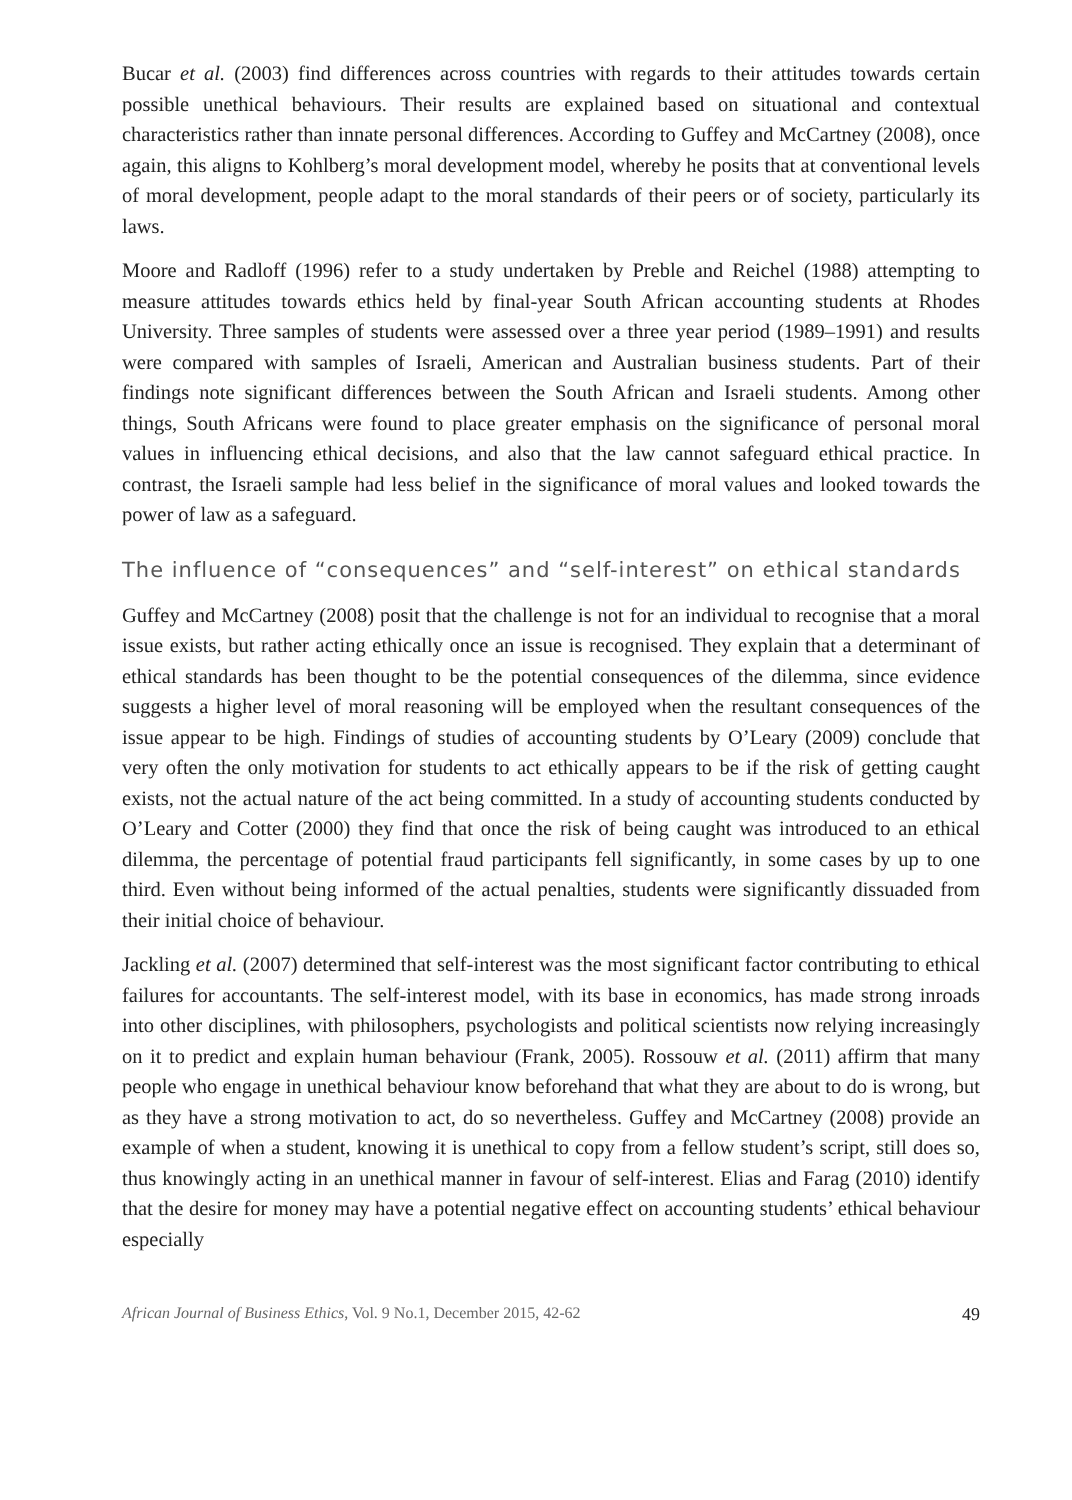Bucar et al. (2003) find differences across countries with regards to their attitudes towards certain possible unethical behaviours. Their results are explained based on situational and contextual characteristics rather than innate personal differences. According to Guffey and McCartney (2008), once again, this aligns to Kohlberg’s moral development model, whereby he posits that at conventional levels of moral development, people adapt to the moral standards of their peers or of society, particularly its laws.
Moore and Radloff (1996) refer to a study undertaken by Preble and Reichel (1988) attempting to measure attitudes towards ethics held by final-year South African accounting students at Rhodes University. Three samples of students were assessed over a three year period (1989–1991) and results were compared with samples of Israeli, American and Australian business students. Part of their findings note significant differences between the South African and Israeli students. Among other things, South Africans were found to place greater emphasis on the significance of personal moral values in influencing ethical decisions, and also that the law cannot safeguard ethical practice. In contrast, the Israeli sample had less belief in the significance of moral values and looked towards the power of law as a safeguard.
The influence of “consequences” and “self-interest” on ethical standards
Guffey and McCartney (2008) posit that the challenge is not for an individual to recognise that a moral issue exists, but rather acting ethically once an issue is recognised. They explain that a determinant of ethical standards has been thought to be the potential consequences of the dilemma, since evidence suggests a higher level of moral reasoning will be employed when the resultant consequences of the issue appear to be high. Findings of studies of accounting students by O’Leary (2009) conclude that very often the only motivation for students to act ethically appears to be if the risk of getting caught exists, not the actual nature of the act being committed. In a study of accounting students conducted by O’Leary and Cotter (2000) they find that once the risk of being caught was introduced to an ethical dilemma, the percentage of potential fraud participants fell significantly, in some cases by up to one third. Even without being informed of the actual penalties, students were significantly dissuaded from their initial choice of behaviour.
Jackling et al. (2007) determined that self-interest was the most significant factor contributing to ethical failures for accountants. The self-interest model, with its base in economics, has made strong inroads into other disciplines, with philosophers, psychologists and political scientists now relying increasingly on it to predict and explain human behaviour (Frank, 2005). Rossouw et al. (2011) affirm that many people who engage in unethical behaviour know beforehand that what they are about to do is wrong, but as they have a strong motivation to act, do so nevertheless. Guffey and McCartney (2008) provide an example of when a student, knowing it is unethical to copy from a fellow student’s script, still does so, thus knowingly acting in an unethical manner in favour of self-interest. Elias and Farag (2010) identify that the desire for money may have a potential negative effect on accounting students’ ethical behaviour especially
African Journal of Business Ethics, Vol. 9 No.1, December 2015, 42-62 49